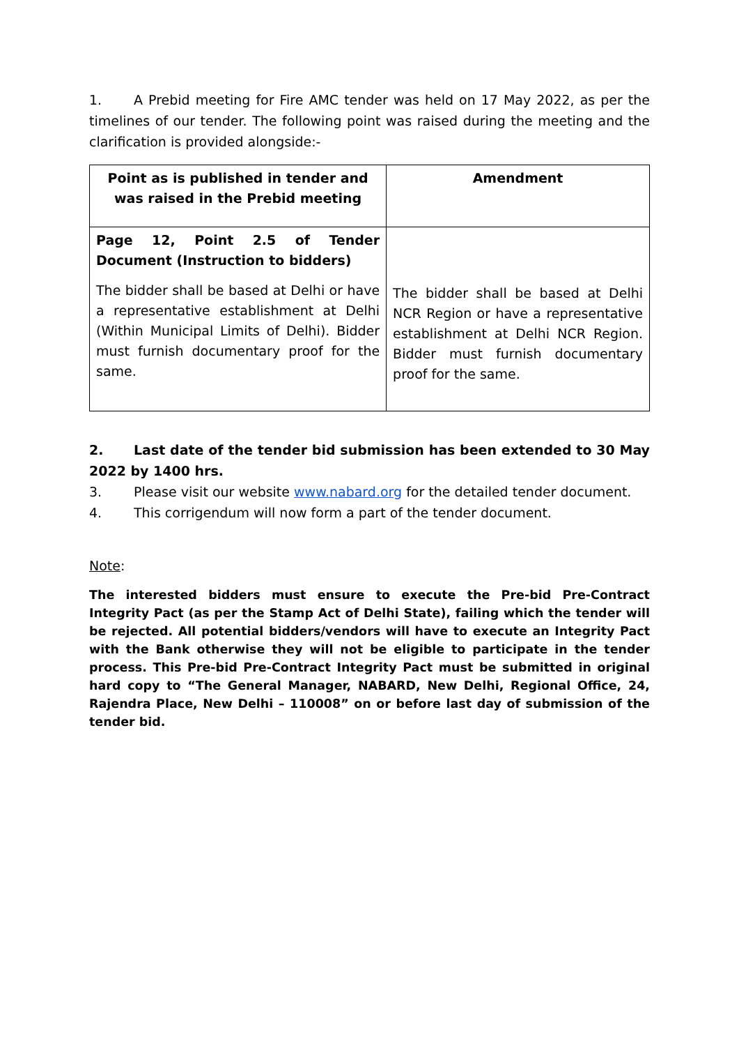1. A Prebid meeting for Fire AMC tender was held on 17 May 2022, as per the timelines of our tender. The following point was raised during the meeting and the clarification is provided alongside:-
| Point as is published in tender and was raised in the Prebid meeting | Amendment |
| --- | --- |
| Page 12, Point 2.5 of Tender Document (Instruction to bidders) The bidder shall be based at Delhi or have a representative establishment at Delhi (Within Municipal Limits of Delhi). Bidder must furnish documentary proof for the same. | The bidder shall be based at Delhi NCR Region or have a representative establishment at Delhi NCR Region. Bidder must furnish documentary proof for the same. |
2. Last date of the tender bid submission has been extended to 30 May 2022 by 1400 hrs.
3. Please visit our website www.nabard.org for the detailed tender document.
4. This corrigendum will now form a part of the tender document.
Note:
The interested bidders must ensure to execute the Pre-bid Pre-Contract Integrity Pact (as per the Stamp Act of Delhi State), failing which the tender will be rejected. All potential bidders/vendors will have to execute an Integrity Pact with the Bank otherwise they will not be eligible to participate in the tender process. This Pre-bid Pre-Contract Integrity Pact must be submitted in original hard copy to “The General Manager, NABARD, New Delhi, Regional Office, 24, Rajendra Place, New Delhi – 110008” on or before last day of submission of the tender bid.